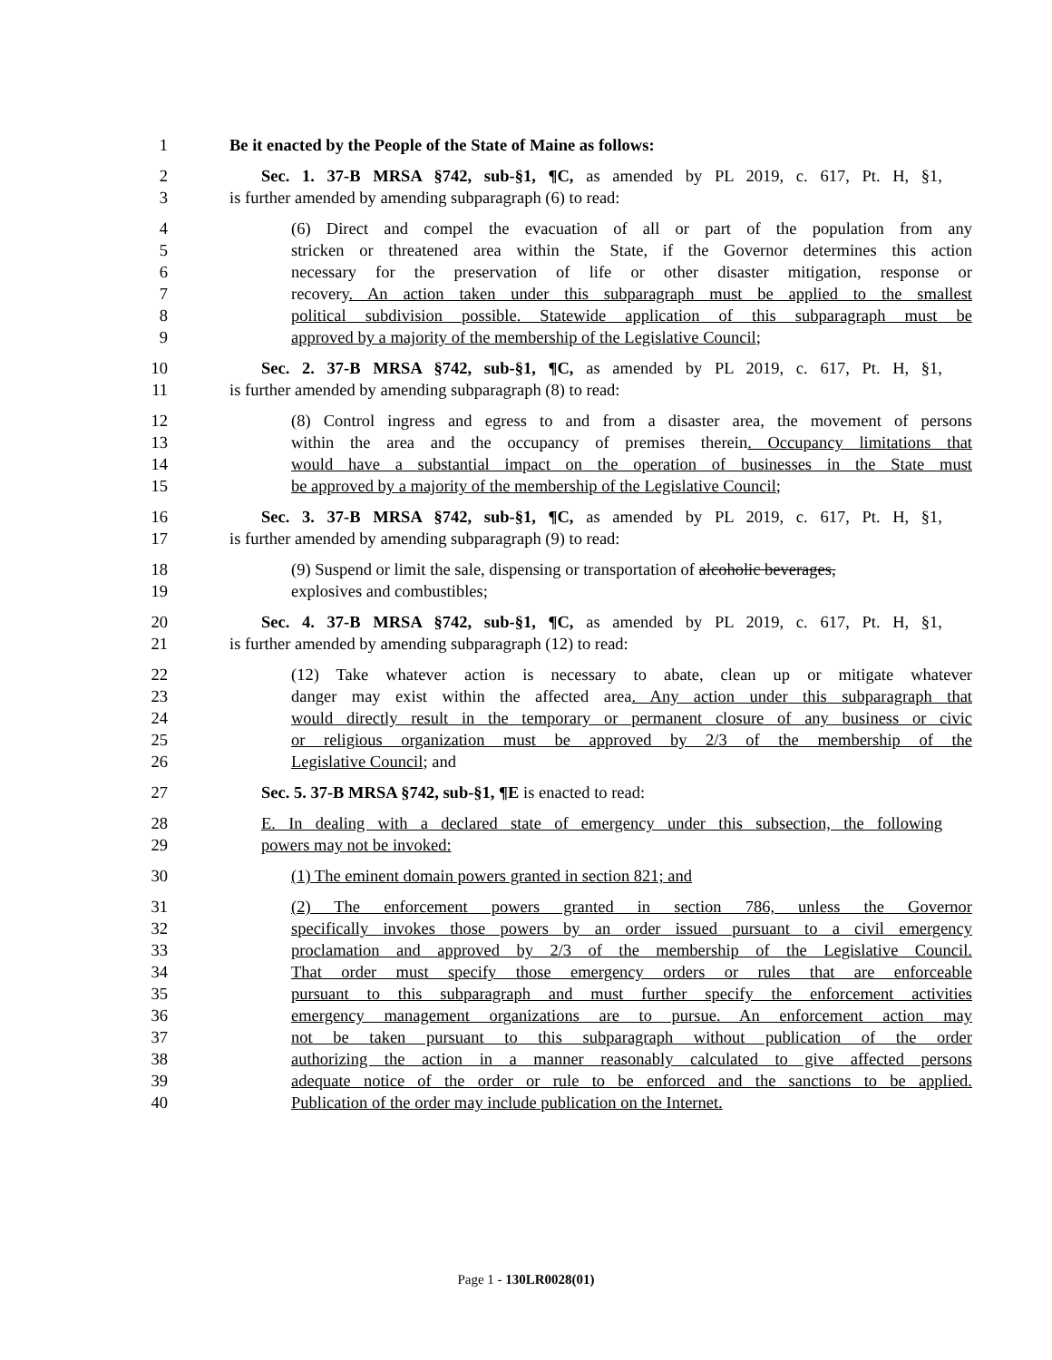1 Be it enacted by the People of the State of Maine as follows:
2 Sec. 1. 37-B MRSA §742, sub-§1, ¶C, as amended by PL 2019, c. 617, Pt. H, §1,
3 is further amended by amending subparagraph (6) to read:
4 (6) Direct and compel the evacuation of all or part of the population from any
5 stricken or threatened area within the State, if the Governor determines this action
6 necessary for the preservation of life or other disaster mitigation, response or
7 recovery. An action taken under this subparagraph must be applied to the smallest
8 political subdivision possible. Statewide application of this subparagraph must be
9 approved by a majority of the membership of the Legislative Council;
10 Sec. 2. 37-B MRSA §742, sub-§1, ¶C, as amended by PL 2019, c. 617, Pt. H, §1,
11 is further amended by amending subparagraph (8) to read:
12 (8) Control ingress and egress to and from a disaster area, the movement of persons
13 within the area and the occupancy of premises therein. Occupancy limitations that
14 would have a substantial impact on the operation of businesses in the State must
15 be approved by a majority of the membership of the Legislative Council;
16 Sec. 3. 37-B MRSA §742, sub-§1, ¶C, as amended by PL 2019, c. 617, Pt. H, §1,
17 is further amended by amending subparagraph (9) to read:
18 (9) Suspend or limit the sale, dispensing or transportation of alcoholic beverages,
19 explosives and combustibles;
20 Sec. 4. 37-B MRSA §742, sub-§1, ¶C, as amended by PL 2019, c. 617, Pt. H, §1,
21 is further amended by amending subparagraph (12) to read:
22 (12) Take whatever action is necessary to abate, clean up or mitigate whatever
23 danger may exist within the affected area. Any action under this subparagraph that
24 would directly result in the temporary or permanent closure of any business or civic
25 or religious organization must be approved by 2/3 of the membership of the
26 Legislative Council; and
27 Sec. 5. 37-B MRSA §742, sub-§1, ¶E is enacted to read:
28 E. In dealing with a declared state of emergency under this subsection, the following
29 powers may not be invoked:
30 (1) The eminent domain powers granted in section 821; and
31 (2) The enforcement powers granted in section 786, unless the Governor
32 specifically invokes those powers by an order issued pursuant to a civil emergency
33 proclamation and approved by 2/3 of the membership of the Legislative Council.
34 That order must specify those emergency orders or rules that are enforceable
35 pursuant to this subparagraph and must further specify the enforcement activities
36 emergency management organizations are to pursue. An enforcement action may
37 not be taken pursuant to this subparagraph without publication of the order
38 authorizing the action in a manner reasonably calculated to give affected persons
39 adequate notice of the order or rule to be enforced and the sanctions to be applied.
40 Publication of the order may include publication on the Internet.
Page 1 - 130LR0028(01)